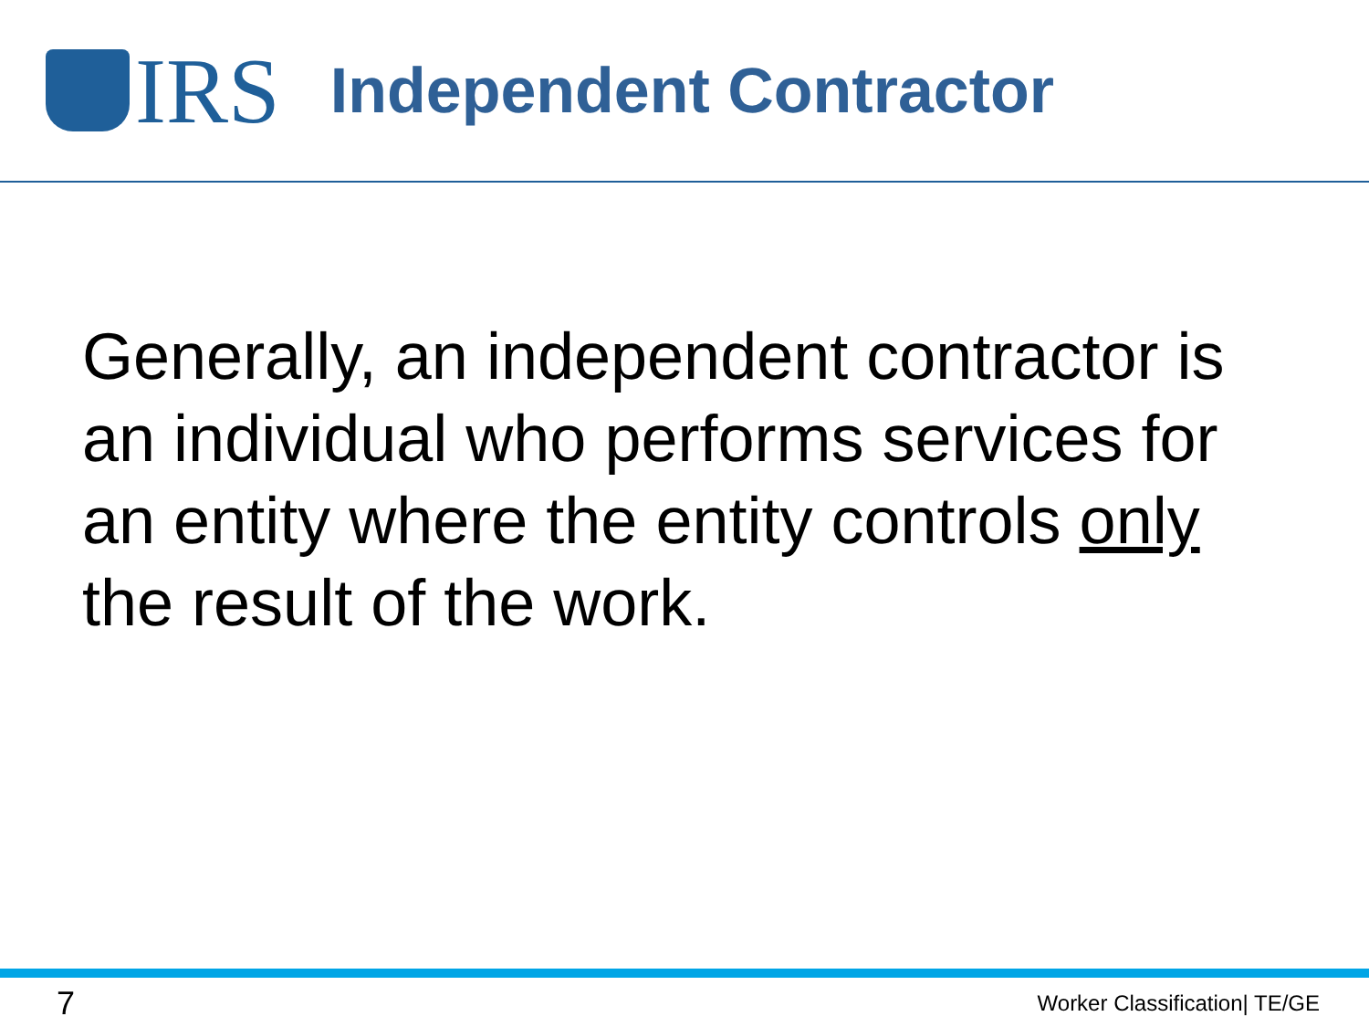IRS
Independent Contractor
Generally, an independent contractor is an individual who performs services for an entity where the entity controls only the result of the work.
7 Worker Classification| TE/GE